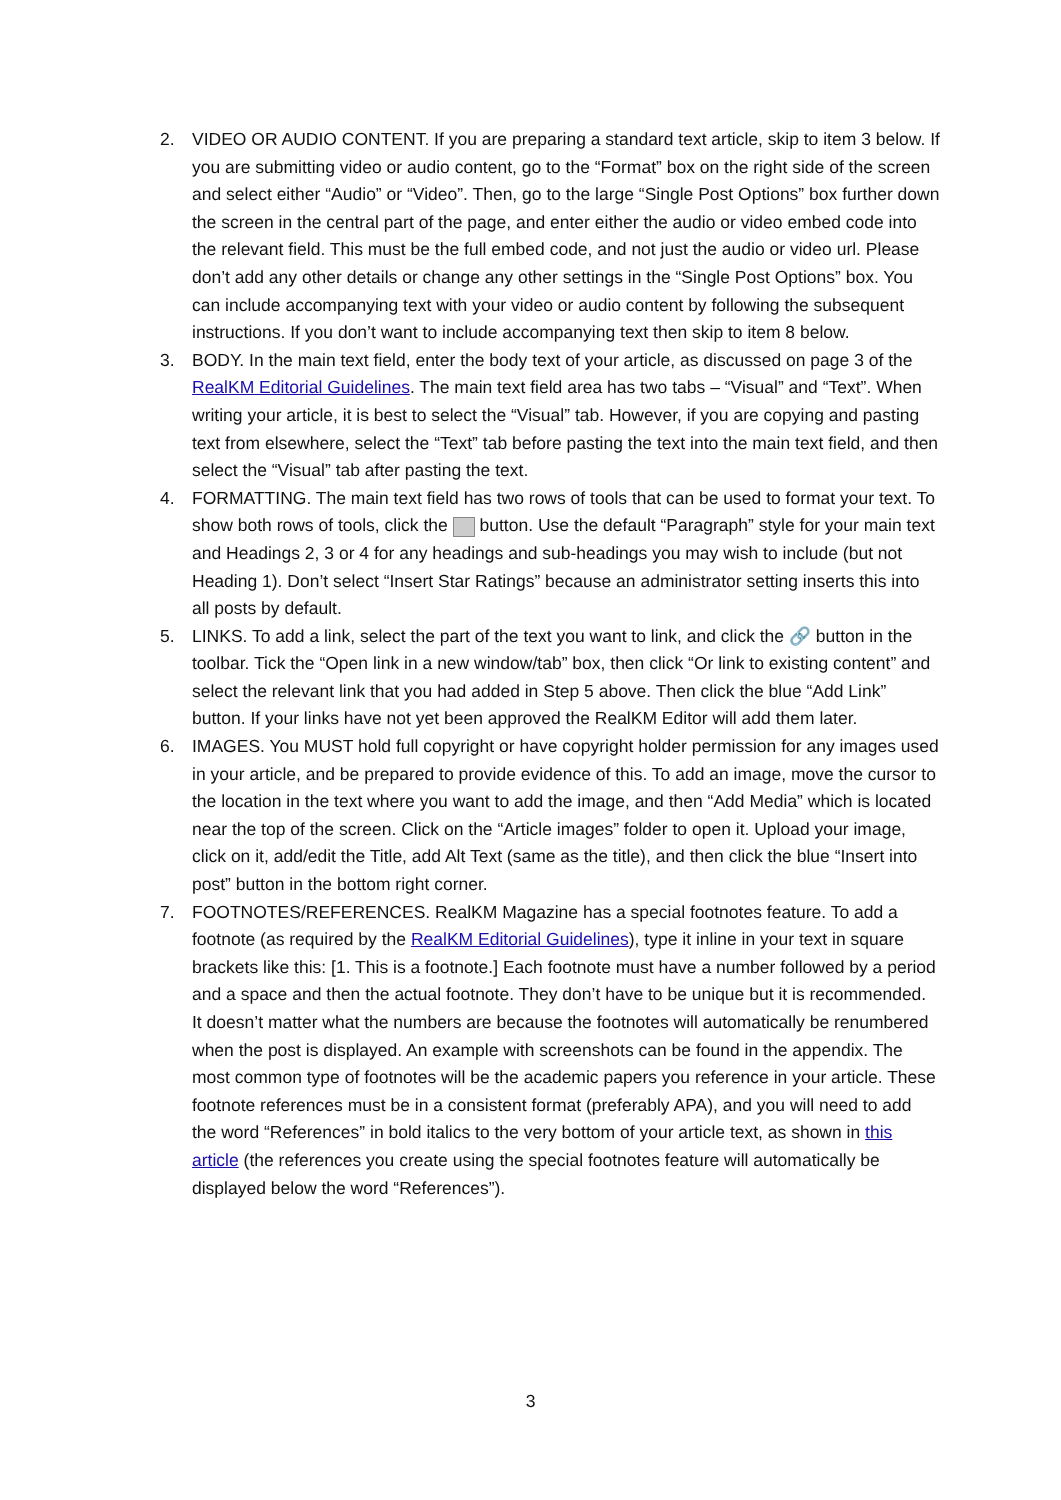2. VIDEO OR AUDIO CONTENT. If you are preparing a standard text article, skip to item 3 below. If you are submitting video or audio content, go to the “Format” box on the right side of the screen and select either “Audio” or “Video”. Then, go to the large “Single Post Options” box further down the screen in the central part of the page, and enter either the audio or video embed code into the relevant field. This must be the full embed code, and not just the audio or video url. Please don’t add any other details or change any other settings in the “Single Post Options” box. You can include accompanying text with your video or audio content by following the subsequent instructions. If you don’t want to include accompanying text then skip to item 8 below.
3. BODY. In the main text field, enter the body text of your article, as discussed on page 3 of the RealKM Editorial Guidelines. The main text field area has two tabs – “Visual” and “Text”. When writing your article, it is best to select the “Visual” tab. However, if you are copying and pasting text from elsewhere, select the “Text” tab before pasting the text into the main text field, and then select the “Visual” tab after pasting the text.
4. FORMATTING. The main text field has two rows of tools that can be used to format your text. To show both rows of tools, click the button. Use the default “Paragraph” style for your main text and Headings 2, 3 or 4 for any headings and sub-headings you may wish to include (but not Heading 1). Don’t select “Insert Star Ratings” because an administrator setting inserts this into all posts by default.
5. LINKS. To add a link, select the part of the text you want to link, and click the 🔗 button in the toolbar. Tick the “Open link in a new window/tab” box, then click “Or link to existing content” and select the relevant link that you had added in Step 5 above. Then click the blue “Add Link” button. If your links have not yet been approved the RealKM Editor will add them later.
6. IMAGES. You MUST hold full copyright or have copyright holder permission for any images used in your article, and be prepared to provide evidence of this. To add an image, move the cursor to the location in the text where you want to add the image, and then “Add Media” which is located near the top of the screen. Click on the “Article images” folder to open it. Upload your image, click on it, add/edit the Title, add Alt Text (same as the title), and then click the blue “Insert into post” button in the bottom right corner.
7. FOOTNOTES/REFERENCES. RealKM Magazine has a special footnotes feature. To add a footnote (as required by the RealKM Editorial Guidelines), type it inline in your text in square brackets like this: [1. This is a footnote.] Each footnote must have a number followed by a period and a space and then the actual footnote. They don’t have to be unique but it is recommended. It doesn’t matter what the numbers are because the footnotes will automatically be renumbered when the post is displayed. An example with screenshots can be found in the appendix. The most common type of footnotes will be the academic papers you reference in your article. These footnote references must be in a consistent format (preferably APA), and you will need to add the word “References” in bold italics to the very bottom of your article text, as shown in this article (the references you create using the special footnotes feature will automatically be displayed below the word “References”).
3